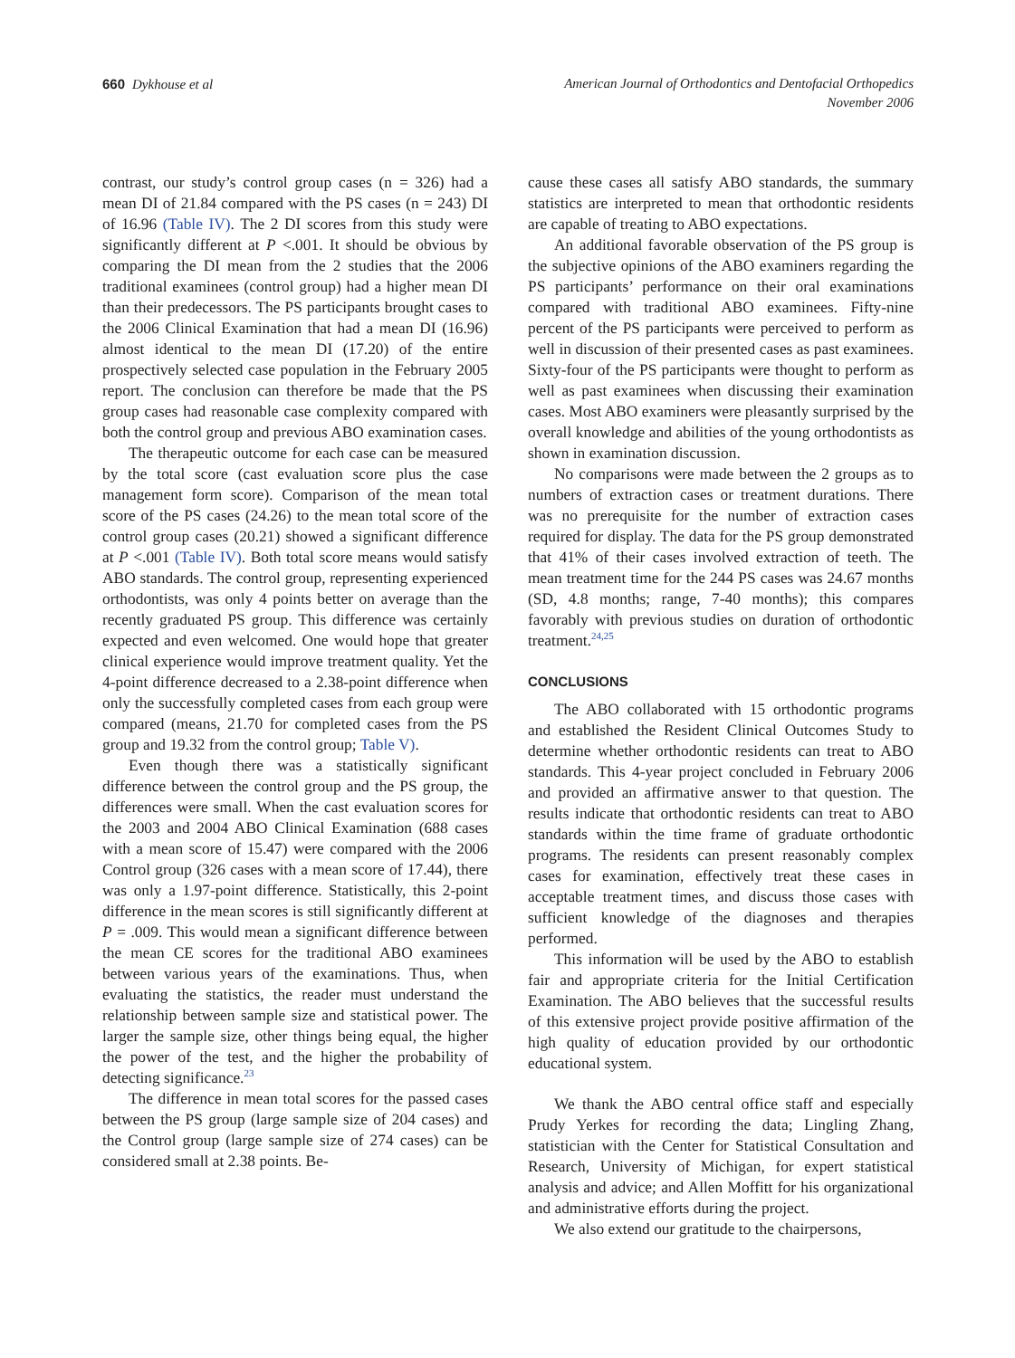660 Dykhouse et al American Journal of Orthodontics and Dentofacial Orthopedics
November 2006
contrast, our study’s control group cases (n = 326) had a mean DI of 21.84 compared with the PS cases (n = 243) DI of 16.96 (Table IV). The 2 DI scores from this study were significantly different at P <.001. It should be obvious by comparing the DI mean from the 2 studies that the 2006 traditional examinees (control group) had a higher mean DI than their predecessors. The PS participants brought cases to the 2006 Clinical Examination that had a mean DI (16.96) almost identical to the mean DI (17.20) of the entire prospectively selected case population in the February 2005 report. The conclusion can therefore be made that the PS group cases had reasonable case complexity compared with both the control group and previous ABO examination cases.
The therapeutic outcome for each case can be measured by the total score (cast evaluation score plus the case management form score). Comparison of the mean total score of the PS cases (24.26) to the mean total score of the control group cases (20.21) showed a significant difference at P <.001 (Table IV). Both total score means would satisfy ABO standards. The control group, representing experienced orthodontists, was only 4 points better on average than the recently graduated PS group. This difference was certainly expected and even welcomed. One would hope that greater clinical experience would improve treatment quality. Yet the 4-point difference decreased to a 2.38-point difference when only the successfully completed cases from each group were compared (means, 21.70 for completed cases from the PS group and 19.32 from the control group; Table V).
Even though there was a statistically significant difference between the control group and the PS group, the differences were small. When the cast evaluation scores for the 2003 and 2004 ABO Clinical Examination (688 cases with a mean score of 15.47) were compared with the 2006 Control group (326 cases with a mean score of 17.44), there was only a 1.97-point difference. Statistically, this 2-point difference in the mean scores is still significantly different at P = .009. This would mean a significant difference between the mean CE scores for the traditional ABO examinees between various years of the examinations. Thus, when evaluating the statistics, the reader must understand the relationship between sample size and statistical power. The larger the sample size, other things being equal, the higher the power of the test, and the higher the probability of detecting significance.<sup>23</sup>
The difference in mean total scores for the passed cases between the PS group (large sample size of 204 cases) and the Control group (large sample size of 274 cases) can be considered small at 2.38 points. Be-
cause these cases all satisfy ABO standards, the summary statistics are interpreted to mean that orthodontic residents are capable of treating to ABO expectations.
An additional favorable observation of the PS group is the subjective opinions of the ABO examiners regarding the PS participants’ performance on their oral examinations compared with traditional ABO examinees. Fifty-nine percent of the PS participants were perceived to perform as well in discussion of their presented cases as past examinees. Sixty-four of the PS participants were thought to perform as well as past examinees when discussing their examination cases. Most ABO examiners were pleasantly surprised by the overall knowledge and abilities of the young orthodontists as shown in examination discussion.
No comparisons were made between the 2 groups as to numbers of extraction cases or treatment durations. There was no prerequisite for the number of extraction cases required for display. The data for the PS group demonstrated that 41% of their cases involved extraction of teeth. The mean treatment time for the 244 PS cases was 24.67 months (SD, 4.8 months; range, 7-40 months); this compares favorably with previous studies on duration of orthodontic treatment.<sup>24,25</sup>
CONCLUSIONS
The ABO collaborated with 15 orthodontic programs and established the Resident Clinical Outcomes Study to determine whether orthodontic residents can treat to ABO standards. This 4-year project concluded in February 2006 and provided an affirmative answer to that question. The results indicate that orthodontic residents can treat to ABO standards within the time frame of graduate orthodontic programs. The residents can present reasonably complex cases for examination, effectively treat these cases in acceptable treatment times, and discuss those cases with sufficient knowledge of the diagnoses and therapies performed.
This information will be used by the ABO to establish fair and appropriate criteria for the Initial Certification Examination. The ABO believes that the successful results of this extensive project provide positive affirmation of the high quality of education provided by our orthodontic educational system.
We thank the ABO central office staff and especially Prudy Yerkes for recording the data; Lingling Zhang, statistician with the Center for Statistical Consultation and Research, University of Michigan, for expert statistical analysis and advice; and Allen Moffitt for his organizational and administrative efforts during the project.
We also extend our gratitude to the chairpersons,